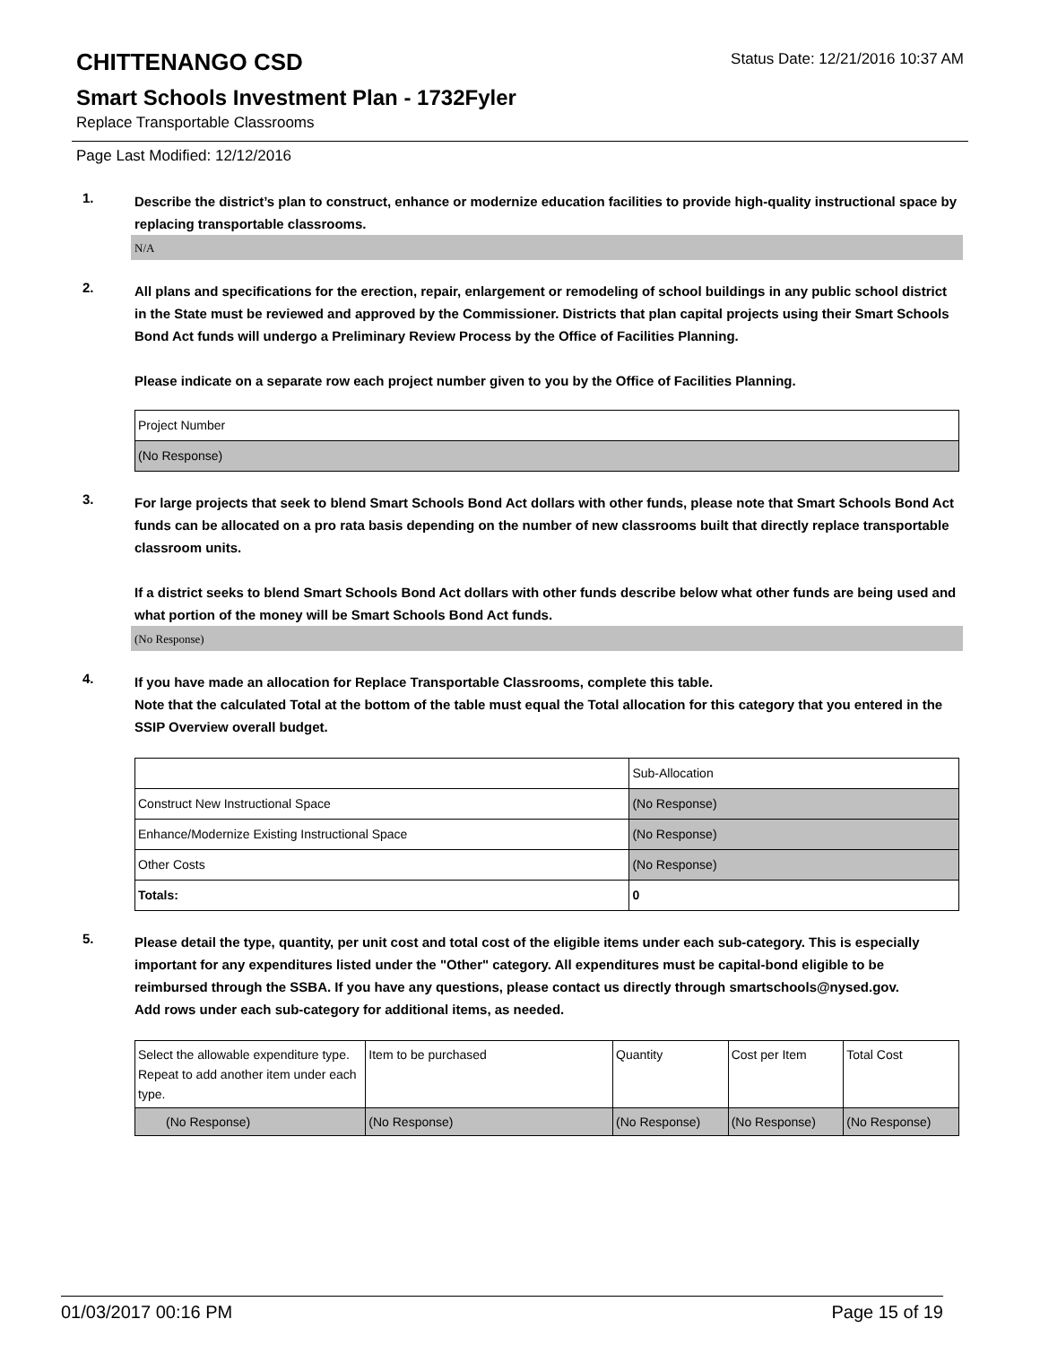CHITTENANGO CSD
Status Date: 12/21/2016 10:37 AM
Smart Schools Investment Plan - 1732Fyler
Replace Transportable Classrooms
Page Last Modified: 12/12/2016
1.
Describe the district’s plan to construct, enhance or modernize education facilities to provide high-quality instructional space by replacing transportable classrooms.
N/A
2.
All plans and specifications for the erection, repair, enlargement or remodeling of school buildings in any public school district in the State must be reviewed and approved by the Commissioner. Districts that plan capital projects using their Smart Schools Bond Act funds will undergo a Preliminary Review Process by the Office of Facilities Planning.
Please indicate on a separate row each project number given to you by the Office of Facilities Planning.
| Project Number |
| (No Response) |
3.
For large projects that seek to blend Smart Schools Bond Act dollars with other funds, please note that Smart Schools Bond Act funds can be allocated on a pro rata basis depending on the number of new classrooms built that directly replace transportable classroom units.
If a district seeks to blend Smart Schools Bond Act dollars with other funds describe below what other funds are being used and what portion of the money will be Smart Schools Bond Act funds.
(No Response)
4.
If you have made an allocation for Replace Transportable Classrooms, complete this table.
Note that the calculated Total at the bottom of the table must equal the Total allocation for this category that you entered in the SSIP Overview overall budget.
| | Sub-Allocation |
| Construct New Instructional Space | (No Response) |
| Enhance/Modernize Existing Instructional Space | (No Response) |
| Other Costs | (No Response) |
| Totals: | 0 |
5.
Please detail the type, quantity, per unit cost and total cost of the eligible items under each sub-category. This is especially important for any expenditures listed under the "Other" category. All expenditures must be capital-bond eligible to be reimbursed through the SSBA. If you have any questions, please contact us directly through smartschools@nysed.gov.
Add rows under each sub-category for additional items, as needed.
| Select the allowable expenditure type. Repeat to add another item under each type. | Item to be purchased | Quantity | Cost per Item | Total Cost |
| (No Response) | (No Response) | (No Response) | (No Response) | (No Response) |
01/03/2017 00:16 PM Page 15 of 19